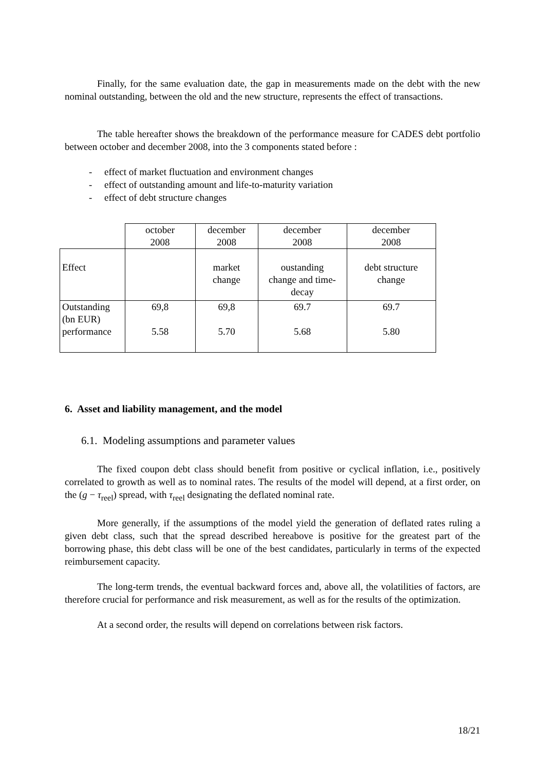Finally, for the same evaluation date, the gap in measurements made on the debt with the new nominal outstanding, between the old and the new structure, represents the effect of transactions.
The table hereafter shows the breakdown of the performance measure for CADES debt portfolio between october and december 2008, into the 3 components stated before :
- effect of market fluctuation and environment changes
- effect of outstanding amount and life-to-maturity variation
- effect of debt structure changes
| | october 2008 | december 2008 | december 2008 | december 2008 |
| Effect | | market change | oustanding change and time- decay | debt structure change |
| Outstanding (bn EUR) performance | 69,8 5.58 | 69,8 5.70 | 69.7 5.68 | 69.7 5.80 |
6. Asset and liability management, and the model
6.1. Modeling assumptions and parameter values
The fixed coupon debt class should benefit from positive or cyclical inflation, i.e., positively correlated to growth as well as to nominal rates. The results of the model will depend, at a first order, on the (g − τ<sub>reel</sub>) spread, with τ<sub>reel</sub> designating the deflated nominal rate.
More generally, if the assumptions of the model yield the generation of deflated rates ruling a given debt class, such that the spread described hereabove is positive for the greatest part of the borrowing phase, this debt class will be one of the best candidates, particularly in terms of the expected reimbursement capacity.
The long-term trends, the eventual backward forces and, above all, the volatilities of factors, are therefore crucial for performance and risk measurement, as well as for the results of the optimization.
At a second order, the results will depend on correlations between risk factors.
18/21